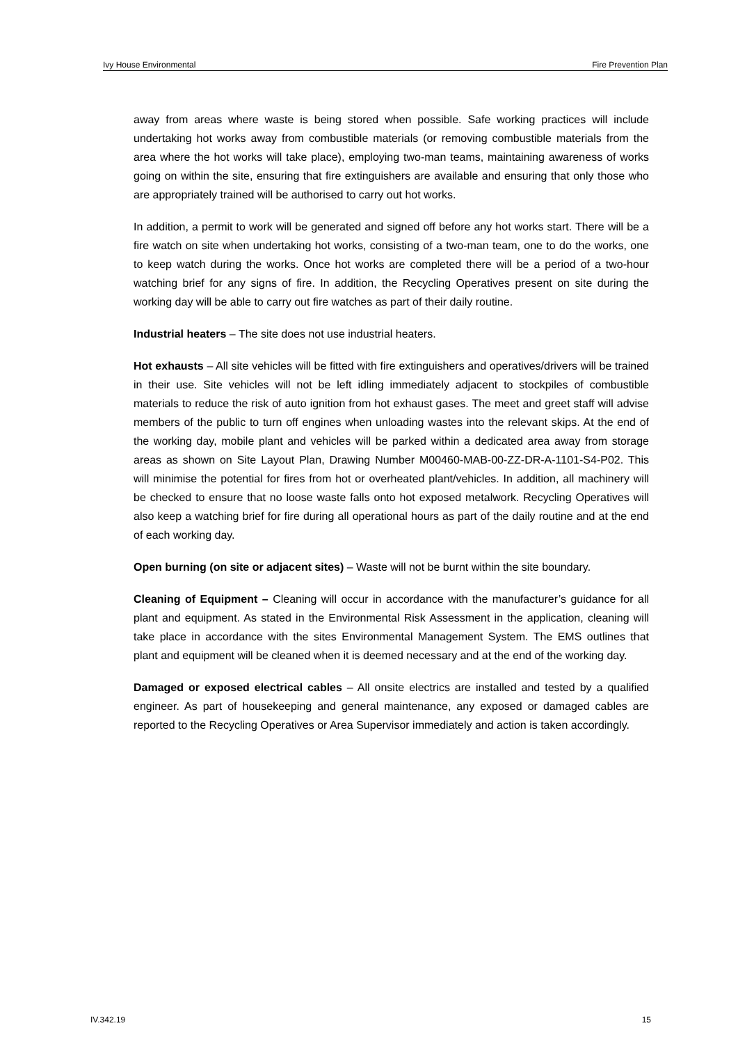Ivy House Environmental Fire Prevention Plan
away from areas where waste is being stored when possible. Safe working practices will include undertaking hot works away from combustible materials (or removing combustible materials from the area where the hot works will take place), employing two-man teams, maintaining awareness of works going on within the site, ensuring that fire extinguishers are available and ensuring that only those who are appropriately trained will be authorised to carry out hot works.
In addition, a permit to work will be generated and signed off before any hot works start. There will be a fire watch on site when undertaking hot works, consisting of a two-man team, one to do the works, one to keep watch during the works. Once hot works are completed there will be a period of a two-hour watching brief for any signs of fire. In addition, the Recycling Operatives present on site during the working day will be able to carry out fire watches as part of their daily routine.
Industrial heaters – The site does not use industrial heaters.
Hot exhausts – All site vehicles will be fitted with fire extinguishers and operatives/drivers will be trained in their use. Site vehicles will not be left idling immediately adjacent to stockpiles of combustible materials to reduce the risk of auto ignition from hot exhaust gases. The meet and greet staff will advise members of the public to turn off engines when unloading wastes into the relevant skips. At the end of the working day, mobile plant and vehicles will be parked within a dedicated area away from storage areas as shown on Site Layout Plan, Drawing Number M00460-MAB-00-ZZ-DR-A-1101-S4-P02. This will minimise the potential for fires from hot or overheated plant/vehicles. In addition, all machinery will be checked to ensure that no loose waste falls onto hot exposed metalwork. Recycling Operatives will also keep a watching brief for fire during all operational hours as part of the daily routine and at the end of each working day.
Open burning (on site or adjacent sites) – Waste will not be burnt within the site boundary.
Cleaning of Equipment – Cleaning will occur in accordance with the manufacturer’s guidance for all plant and equipment. As stated in the Environmental Risk Assessment in the application, cleaning will take place in accordance with the sites Environmental Management System. The EMS outlines that plant and equipment will be cleaned when it is deemed necessary and at the end of the working day.
Damaged or exposed electrical cables – All onsite electrics are installed and tested by a qualified engineer. As part of housekeeping and general maintenance, any exposed or damaged cables are reported to the Recycling Operatives or Area Supervisor immediately and action is taken accordingly.
IV.342.19 15